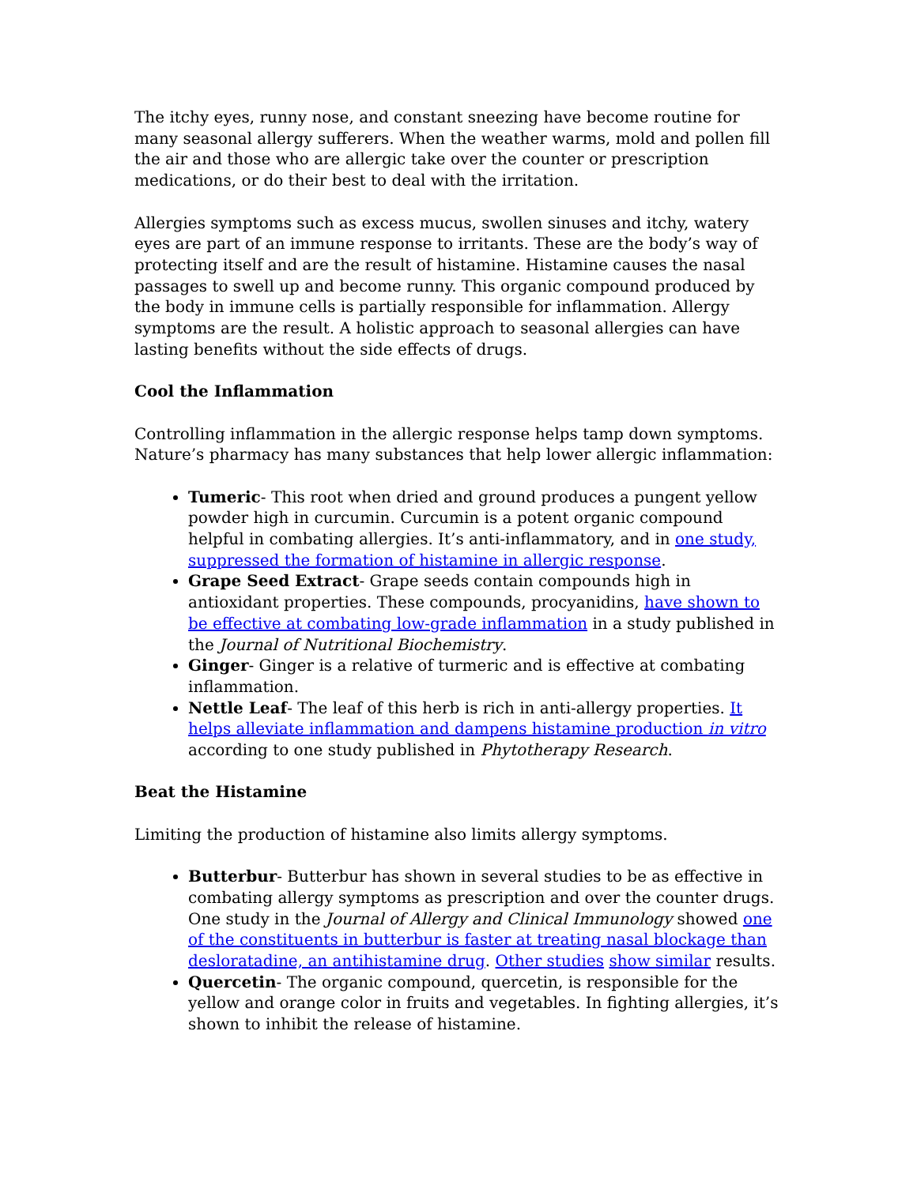The itchy eyes, runny nose, and constant sneezing have become routine for many seasonal allergy sufferers. When the weather warms, mold and pollen fill the air and those who are allergic take over the counter or prescription medications, or do their best to deal with the irritation.
Allergies symptoms such as excess mucus, swollen sinuses and itchy, watery eyes are part of an immune response to irritants. These are the body’s way of protecting itself and are the result of histamine. Histamine causes the nasal passages to swell up and become runny. This organic compound produced by the body in immune cells is partially responsible for inflammation. Allergy symptoms are the result. A holistic approach to seasonal allergies can have lasting benefits without the side effects of drugs.
Cool the Inflammation
Controlling inflammation in the allergic response helps tamp down symptoms. Nature’s pharmacy has many substances that help lower allergic inflammation:
Tumeric- This root when dried and ground produces a pungent yellow powder high in curcumin. Curcumin is a potent organic compound helpful in combating allergies. It’s anti-inflammatory, and in one study, suppressed the formation of histamine in allergic response.
Grape Seed Extract- Grape seeds contain compounds high in antioxidant properties. These compounds, procyanidins, have shown to be effective at combating low-grade inflammation in a study published in the Journal of Nutritional Biochemistry.
Ginger- Ginger is a relative of turmeric and is effective at combating inflammation.
Nettle Leaf- The leaf of this herb is rich in anti-allergy properties. It helps alleviate inflammation and dampens histamine production in vitro according to one study published in Phytotherapy Research.
Beat the Histamine
Limiting the production of histamine also limits allergy symptoms.
Butterbur- Butterbur has shown in several studies to be as effective in combating allergy symptoms as prescription and over the counter drugs. One study in the Journal of Allergy and Clinical Immunology showed one of the constituents in butterbur is faster at treating nasal blockage than desloratadine, an antihistamine drug. Other studies show similar results.
Quercetin- The organic compound, quercetin, is responsible for the yellow and orange color in fruits and vegetables. In fighting allergies, it’s shown to inhibit the release of histamine.